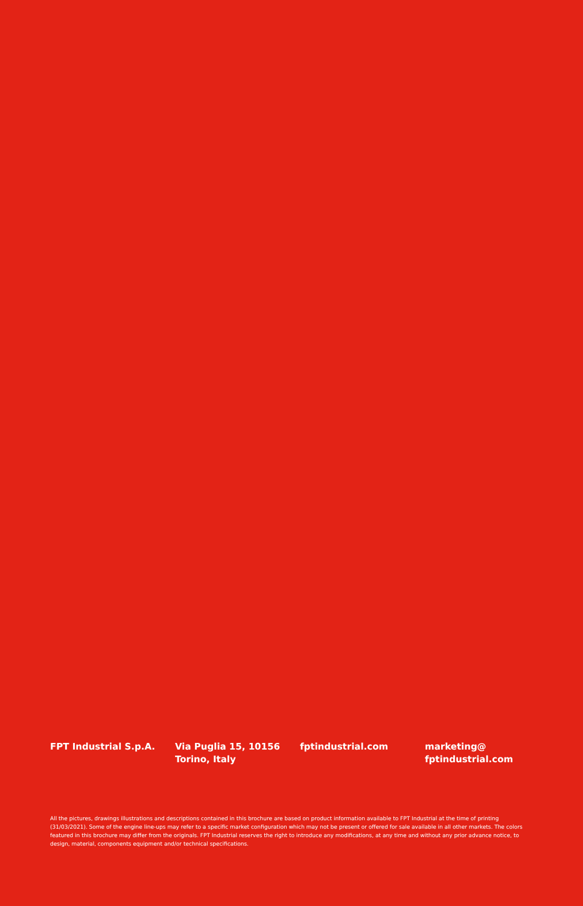FPT Industrial S.p.A. Via Puglia 15, 10156
Torino, Italy
fptindustrial.com marketing@
fptindustrial.com
All the pictures, drawings illustrations and descriptions contained in this brochure are based on product information available to FPT Industrial at the time of printing (31/03/2021). Some of the engine line-ups may refer to a specific market configuration which may not be present or offered for sale available in all other markets. The colors featured in this brochure may differ from the originals. FPT Industrial reserves the right to introduce any modifications, at any time and without any prior advance notice, to design, material, components equipment and/or technical specifications.